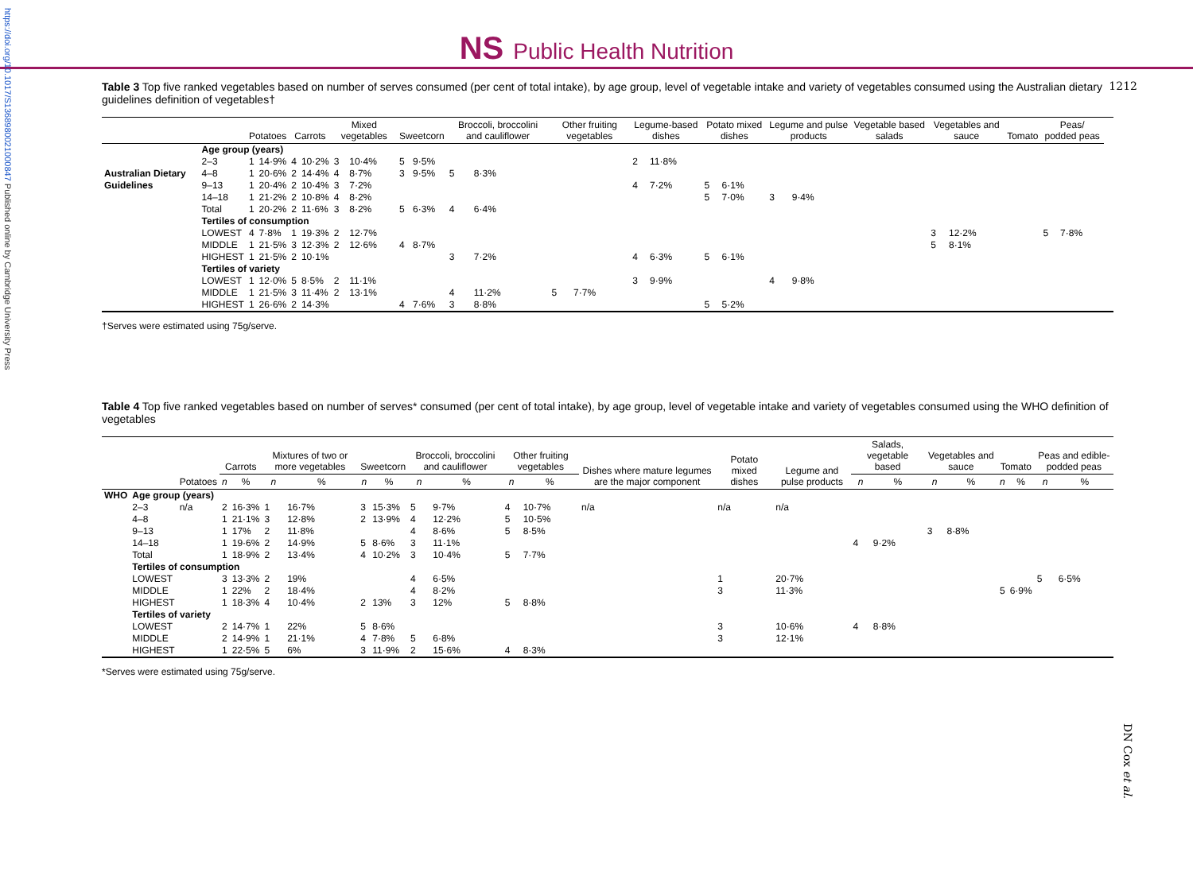https://doi.org/10.1017/S1368980021000847 Published online by Cambridge University Press
NS Public Health Nutrition
1212
Table 3 Top five ranked vegetables based on number of serves consumed (per cent of total intake), by age group, level of vegetable intake and variety of vegetables consumed using the Australian dietary guidelines definition of vegetables†
| | | Potatoes | | Carrots | | Mixed vegetables | | Sweetcorn | | Broccoli, broccolini and cauliflower | | Other fruiting vegetables | | Legume-based dishes | | Potato mixed dishes | | Legume and pulse products | | Vegetable based salads | | Vegetables and sauce | | Tomato | | Peas/ podded peas | | | |
| --- | --- | --- | --- | --- | --- | --- | --- | --- | --- | --- | --- | --- | --- | --- | --- | --- | --- | --- | --- | --- | --- | --- | --- | --- | --- | --- | --- | --- | --- |
| Australian Dietary Guidelines | Age group (years) | | | | | | | | | | | | | | | | | | | | | | | | | | | | |
| | 2–3 | 1 | 14·9% | 4 | 10·2% | 3 | 10·4% | 5 | 9·5% | | | | | 2 | 11·8% | | | | | | | | | | | | | | |
| | 4–8 | 1 | 20·6% | 2 | 14·4% | 4 | 8·7% | 3 | 9·5% | 5 | 8·3% | | | | | | | | | | | | | | | | | | |
| | 9–13 | 1 | 20·4% | 2 | 10·4% | 3 | 7·2% | | | | | | | 4 | 7·2% | 5 | 6·1% | | | | | | | | | | | | |
| | 14–18 | 1 | 21·2% | 2 | 10·8% | 4 | 8·2% | | | | | | | | | 5 | 7·0% | 3 | 9·4% | | | | | | | | | | |
| | Total | 1 | 20·2% | 2 | 11·6% | 3 | 8·2% | 5 | 6·3% | 4 | 6·4% | | | | | | | | | | | | | | | | | | |
| | Tertiles of consumption | | | | | | | | | | | | | | | | | | | | | | | | | | | | |
| | LOWEST | 4 | 7·8% | 1 | 19·3% | 2 | 12·7% | | | | | | | | | | | | | | | 3 | 12·2% | | | 5 | 7·8% | | |
| | MIDDLE | 1 | 21·5% | 3 | 12·3% | 2 | 12·6% | 4 | 8·7% | | | | | | | | | | | | | 5 | 8·1% | | | | | | |
| | HIGHEST | 1 | 21·5% | 2 | 10·1% | | | | | 3 | 7·2% | | | 4 | 6·3% | 5 | 6·1% | | | | | | | | | | | | |
| | Tertiles of variety | | | | | | | | | | | | | | | | | | | | | | | | | | | | |
| | LOWEST | 1 | 12·0% | 5 | 8·5% | 2 | 11·1% | | | | | | | 3 | 9·9% | | | 4 | 9·8% | | | | | | | | | | |
| | MIDDLE | 1 | 21·5% | 3 | 11·4% | 2 | 13·1% | | | 4 | 11·2% | 5 | 7·7% | | | | | | | | | | | | | | | | |
| | HIGHEST | 1 | 26·6% | 2 | 14·3% | | | 4 | 7·6% | 3 | 8·8% | | | | | 5 | 5·2% | | | | | | | | | | | | |
†Serves were estimated using 75g/serve.
Table 4 Top five ranked vegetables based on number of serves* consumed (per cent of total intake), by age group, level of vegetable intake and variety of vegetables consumed using the WHO definition of vegetables
| | | Potatoes | Carrots | | Mixtures of two or more vegetables | | Sweetcorn | | Broccoli, broccolini and cauliflower | | Other fruiting vegetables | | Dishes where mature legumes are the major component | Potato mixed dishes | Legume and pulse products | Salads, vegetable based | | Vegetables and sauce | | Tomato | | Peas and edible-podded peas | |
| --- | --- | --- | --- | --- | --- | --- | --- | --- | --- | --- | --- | --- | --- | --- | --- | --- | --- | --- | --- | --- | --- | --- | --- |
| | | | n | % | n | % | n | % | n | % | n | % | | | | n | % | n | % | n | % | n | % |
| WHO | Age group (years) | | | | | | | | | | | | | | | | | | | | | | |
| | 2–3 | n/a | 2 | 16·3% | 1 | 16·7% | 3 | 15·3% | 5 | 9·7% | 4 | 10·7% | n/a | n/a | n/a | | | | | | | | |
| | 4–8 | | 1 | 21·1% | 3 | 12·8% | 2 | 13·9% | 4 | 12·2% | 5 | 10·5% | | | | | | | | | | | |
| | 9–13 | | 1 | 17% | 2 | 11·8% | | | 4 | 8·6% | 5 | 8·5% | | | | | | 3 | 8·8% | | | | |
| | 14–18 | | 1 | 19·6% | 2 | 14·9% | 5 | 8·6% | 3 | 11·1% | | | | | | 4 | 9·2% | | | | | | |
| | Total | | 1 | 18·9% | 2 | 13·4% | 4 | 10·2% | 3 | 10·4% | 5 | 7·7% | | | | | | | | | | | |
| | Tertiles of consumption | | | | | | | | | | | | | | | | | | | | | | |
| | LOWEST | | 3 | 13·3% | 2 | 19% | | | 4 | 6·5% | | | | 1 | 20·7% | | | | | | | 5 | 6·5% |
| | MIDDLE | | 1 | 22% | 2 | 18·4% | | | 4 | 8·2% | | | | 3 | 11·3% | | | | | 5 | 6·9% | | |
| | HIGHEST | | 1 | 18·3% | 4 | 10·4% | 2 | 13% | 3 | 12% | 5 | 8·8% | | | | | | | | | | | |
| | Tertiles of variety | | | | | | | | | | | | | | | | | | | | | | |
| | LOWEST | | 2 | 14·7% | 1 | 22% | 5 | 8·6% | | | | | | 3 | 10·6% | 4 | 8·8% | | | | | | |
| | MIDDLE | | 2 | 14·9% | 1 | 21·1% | 4 | 7·8% | 5 | 6·8% | | | | 3 | 12·1% | | | | | | | | |
| | HIGHEST | | 1 | 22·5% | 5 | 6% | 3 | 11·9% | 2 | 15·6% | 4 | 8·3% | | | | | | | | | | | |
*Serves were estimated using 75g/serve.
DN Cox et al.